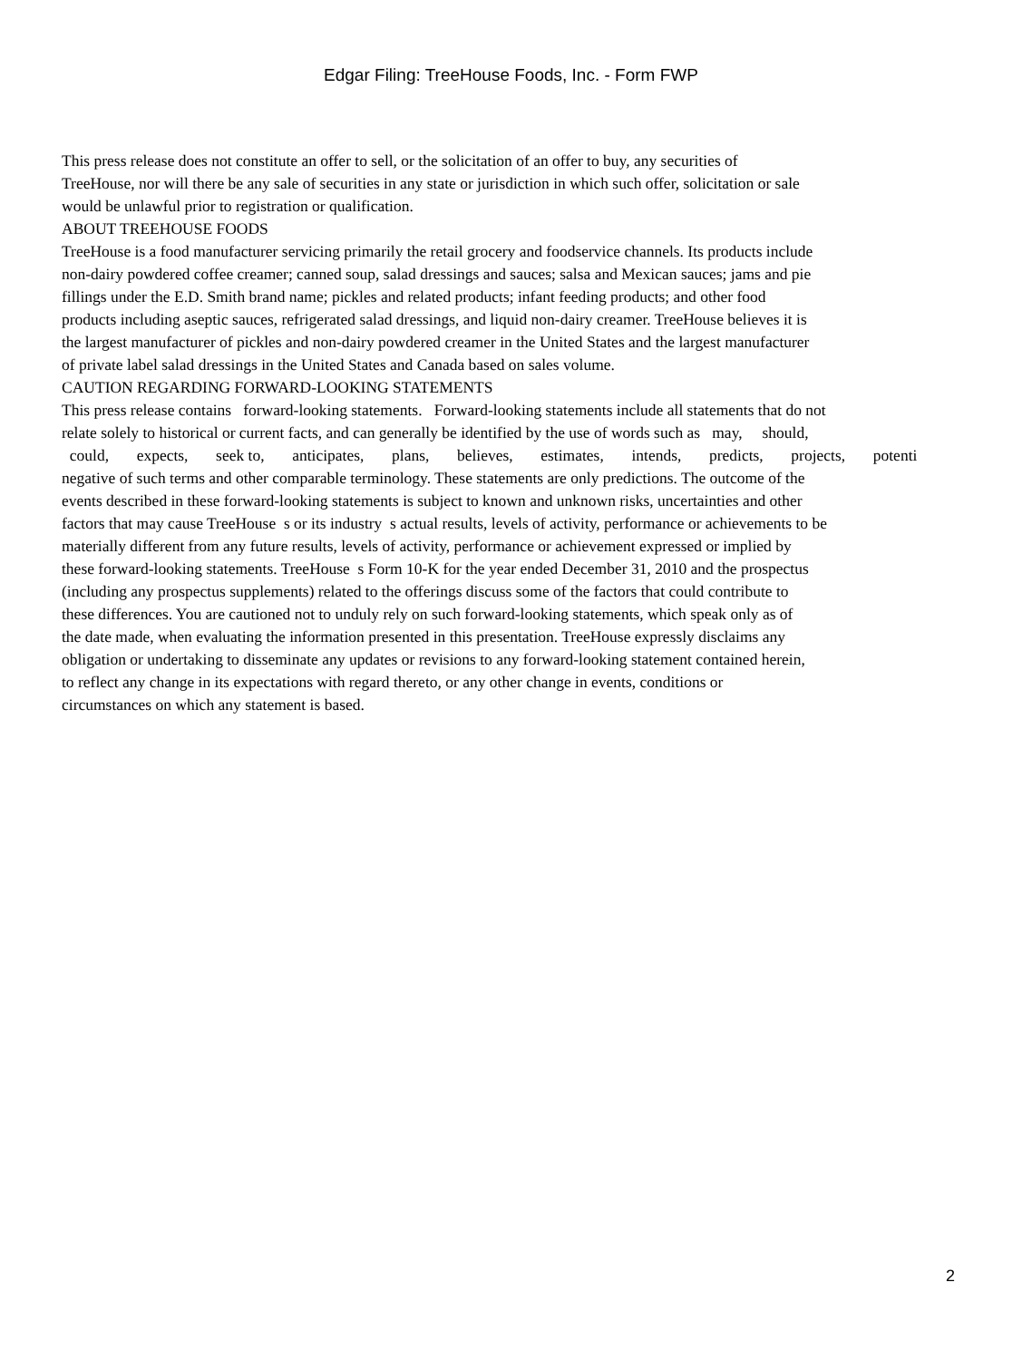Edgar Filing: TreeHouse Foods, Inc. - Form FWP
This press release does not constitute an offer to sell, or the solicitation of an offer to buy, any securities of
TreeHouse, nor will there be any sale of securities in any state or jurisdiction in which such offer, solicitation or sale
would be unlawful prior to registration or qualification.
ABOUT TREEHOUSE FOODS
TreeHouse is a food manufacturer servicing primarily the retail grocery and foodservice channels. Its products include
non-dairy powdered coffee creamer; canned soup, salad dressings and sauces; salsa and Mexican sauces; jams and pie
fillings under the E.D. Smith brand name; pickles and related products; infant feeding products; and other food
products including aseptic sauces, refrigerated salad dressings, and liquid non-dairy creamer. TreeHouse believes it is
the largest manufacturer of pickles and non-dairy powdered creamer in the United States and the largest manufacturer
of private label salad dressings in the United States and Canada based on sales volume.
CAUTION REGARDING FORWARD-LOOKING STATEMENTS
This press release contains forward-looking statements. Forward-looking statements include all statements that do not
relate solely to historical or current facts, and can generally be identified by the use of words such as may, should,
could, expects, seek to, anticipates, plans, believes, estimates, intends, predicts, projects, potenti
negative of such terms and other comparable terminology. These statements are only predictions. The outcome of the
events described in these forward-looking statements is subject to known and unknown risks, uncertainties and other
factors that may cause TreeHouse s or its industry s actual results, levels of activity, performance or achievements to be
materially different from any future results, levels of activity, performance or achievement expressed or implied by
these forward-looking statements. TreeHouse s Form 10-K for the year ended December 31, 2010 and the prospectus
(including any prospectus supplements) related to the offerings discuss some of the factors that could contribute to
these differences. You are cautioned not to unduly rely on such forward-looking statements, which speak only as of
the date made, when evaluating the information presented in this presentation. TreeHouse expressly disclaims any
obligation or undertaking to disseminate any updates or revisions to any forward-looking statement contained herein,
to reflect any change in its expectations with regard thereto, or any other change in events, conditions or
circumstances on which any statement is based.
2